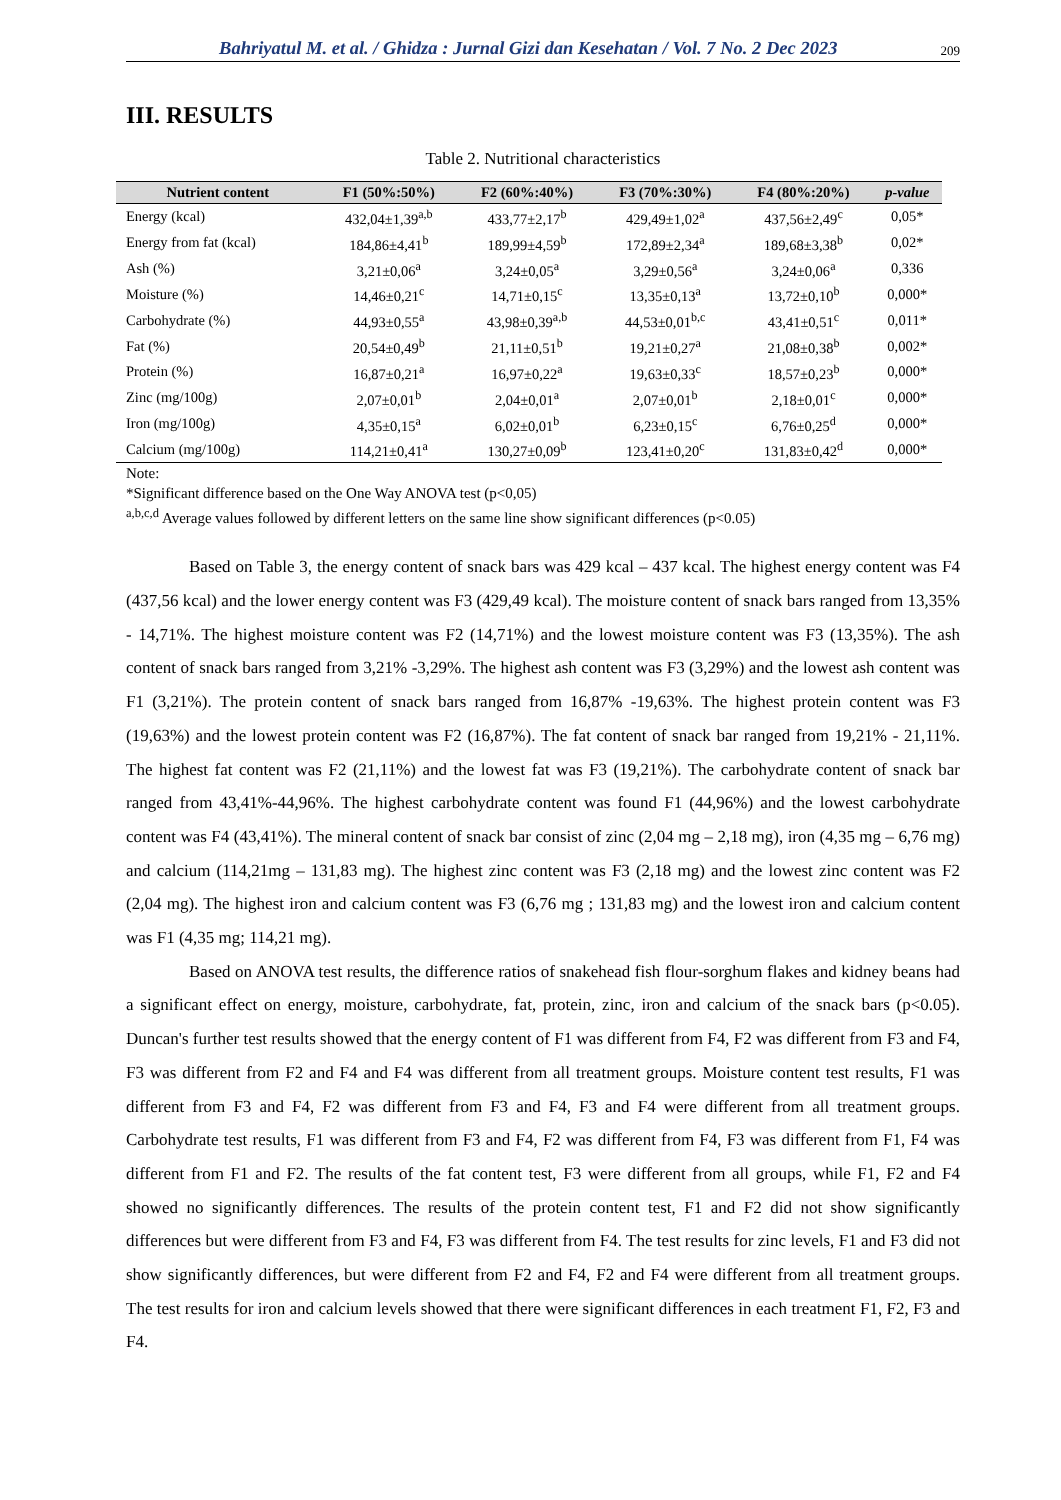Bahriyatul M. et al. / Ghidza : Jurnal Gizi dan Kesehatan / Vol. 7 No. 2 Dec 2023 209
III. RESULTS
Table 2. Nutritional characteristics
| Nutrient content | F1 (50%:50%) | F2 (60%:40%) | F3 (70%:30%) | F4 (80%:20%) | p-value |
| --- | --- | --- | --- | --- | --- |
| Energy (kcal) | 432,04±1,39<sup>a,b</sup> | 433,77±2,17<sup>b</sup> | 429,49±1,02<sup>a</sup> | 437,56±2,49<sup>c</sup> | 0,05* |
| Energy from fat (kcal) | 184,86±4,41<sup>b</sup> | 189,99±4,59<sup>b</sup> | 172,89±2,34<sup>a</sup> | 189,68±3,38<sup>b</sup> | 0,02* |
| Ash (%) | 3,21±0,06<sup>a</sup> | 3,24±0,05<sup>a</sup> | 3,29±0,56<sup>a</sup> | 3,24±0,06<sup>a</sup> | 0,336 |
| Moisture (%) | 14,46±0,21<sup>c</sup> | 14,71±0,15<sup>c</sup> | 13,35±0,13<sup>a</sup> | 13,72±0,10<sup>b</sup> | 0,000* |
| Carbohydrate (%) | 44,93±0,55<sup>a</sup> | 43,98±0,39<sup>a,b</sup> | 44,53±0,01<sup>b,c</sup> | 43,41±0,51<sup>c</sup> | 0,011* |
| Fat (%) | 20,54±0,49<sup>b</sup> | 21,11±0,51<sup>b</sup> | 19,21±0,27<sup>a</sup> | 21,08±0,38<sup>b</sup> | 0,002* |
| Protein (%) | 16,87±0,21<sup>a</sup> | 16,97±0,22<sup>a</sup> | 19,63±0,33<sup>c</sup> | 18,57±0,23<sup>b</sup> | 0,000* |
| Zinc (mg/100g) | 2,07±0,01<sup>b</sup> | 2,04±0,01<sup>a</sup> | 2,07±0,01<sup>b</sup> | 2,18±0,01<sup>c</sup> | 0,000* |
| Iron (mg/100g) | 4,35±0,15<sup>a</sup> | 6,02±0,01<sup>b</sup> | 6,23±0,15<sup>c</sup> | 6,76±0,25<sup>d</sup> | 0,000* |
| Calcium (mg/100g) | 114,21±0,41<sup>a</sup> | 130,27±0,09<sup>b</sup> | 123,41±0,20<sup>c</sup> | 131,83±0,42<sup>d</sup> | 0,000* |
Note:
*Significant difference based on the One Way ANOVA test (p<0,05)
<sup>a,b,c,d</sup> Average values followed by different letters on the same line show significant differences (p<0.05)
Based on Table 3, the energy content of snack bars was 429 kcal – 437 kcal. The highest energy content was F4 (437,56 kcal) and the lower energy content was F3 (429,49 kcal). The moisture content of snack bars ranged from 13,35% - 14,71%. The highest moisture content was F2 (14,71%) and the lowest moisture content was F3 (13,35%). The ash content of snack bars ranged from 3,21% -3,29%. The highest ash content was F3 (3,29%) and the lowest ash content was F1 (3,21%). The protein content of snack bars ranged from 16,87% -19,63%. The highest protein content was F3 (19,63%) and the lowest protein content was F2 (16,87%). The fat content of snack bar ranged from 19,21% - 21,11%. The highest fat content was F2 (21,11%) and the lowest fat was F3 (19,21%). The carbohydrate content of snack bar ranged from 43,41%-44,96%. The highest carbohydrate content was found F1 (44,96%) and the lowest carbohydrate content was F4 (43,41%). The mineral content of snack bar consist of zinc (2,04 mg – 2,18 mg), iron (4,35 mg – 6,76 mg) and calcium (114,21mg – 131,83 mg). The highest zinc content was F3 (2,18 mg) and the lowest zinc content was F2 (2,04 mg). The highest iron and calcium content was F3 (6,76 mg ; 131,83 mg) and the lowest iron and calcium content was F1 (4,35 mg; 114,21 mg).
Based on ANOVA test results, the difference ratios of snakehead fish flour-sorghum flakes and kidney beans had a significant effect on energy, moisture, carbohydrate, fat, protein, zinc, iron and calcium of the snack bars (p<0.05). Duncan's further test results showed that the energy content of F1 was different from F4, F2 was different from F3 and F4, F3 was different from F2 and F4 and F4 was different from all treatment groups. Moisture content test results, F1 was different from F3 and F4, F2 was different from F3 and F4, F3 and F4 were different from all treatment groups. Carbohydrate test results, F1 was different from F3 and F4, F2 was different from F4, F3 was different from F1, F4 was different from F1 and F2. The results of the fat content test, F3 were different from all groups, while F1, F2 and F4 showed no significantly differences. The results of the protein content test, F1 and F2 did not show significantly differences but were different from F3 and F4, F3 was different from F4. The test results for zinc levels, F1 and F3 did not show significantly differences, but were different from F2 and F4, F2 and F4 were different from all treatment groups. The test results for iron and calcium levels showed that there were significant differences in each treatment F1, F2, F3 and F4.